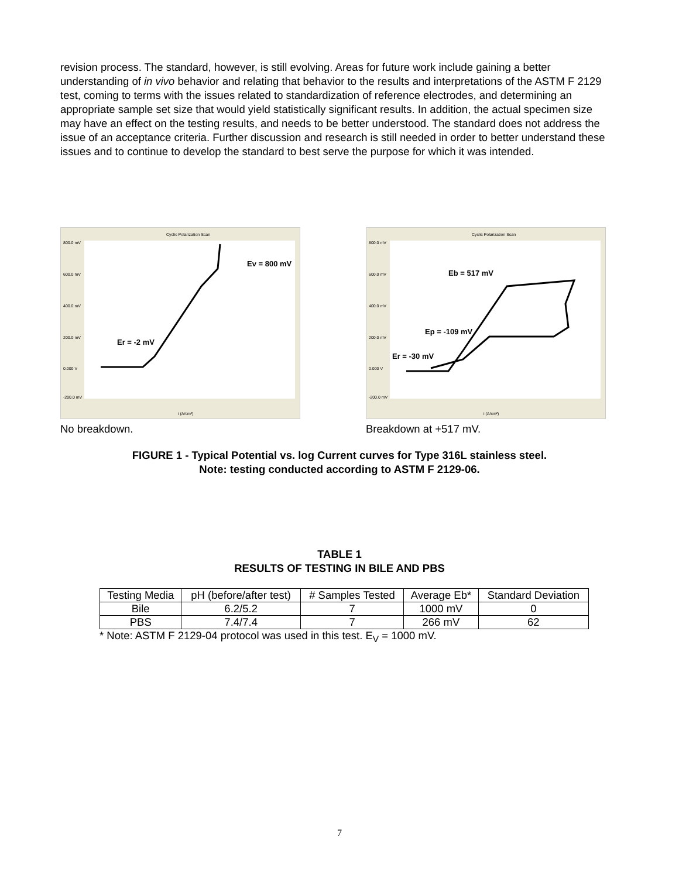revision process. The standard, however, is still evolving. Areas for future work include gaining a better understanding of in vivo behavior and relating that behavior to the results and interpretations of the ASTM F 2129 test, coming to terms with the issues related to standardization of reference electrodes, and determining an appropriate sample set size that would yield statistically significant results. In addition, the actual specimen size may have an effect on the testing results, and needs to be better understood. The standard does not address the issue of an acceptance criteria. Further discussion and research is still needed in order to better understand these issues and to continue to develop the standard to best serve the purpose for which it was intended.
Cyclic Polarization Scan
800.0 mV
600.0 mV
400.0 mV
200.0 mV
0.000 V
-200.0 mV
i (A/cm²)
Ev = 800 mV
Er = -2 mV
No breakdown.
Cyclic Polarization Scan
800.0 mV
600.0 mV
400.0 mV
200.0 mV
0.000 V
-200.0 mV
i (A/cm²)
Eb = 517 mV
Ep = -109 mV
Er = -30 mV
Breakdown at +517 mV.
FIGURE 1 - Typical Potential vs. log Current curves for Type 316L stainless steel.
Note: testing conducted according to ASTM F 2129-06.
TABLE 1
RESULTS OF TESTING IN BILE AND PBS
| Testing Media | pH (before/after test) | # Samples Tested | Average Eb* | Standard Deviation |
| --- | --- | --- | --- | --- |
| Bile | 6.2/5.2 | 7 | 1000 mV | 0 |
| PBS | 7.4/7.4 | 7 | 266 mV | 62 |
* Note: ASTM F 2129-04 protocol was used in this test. E<sub>V</sub> = 1000 mV.
7